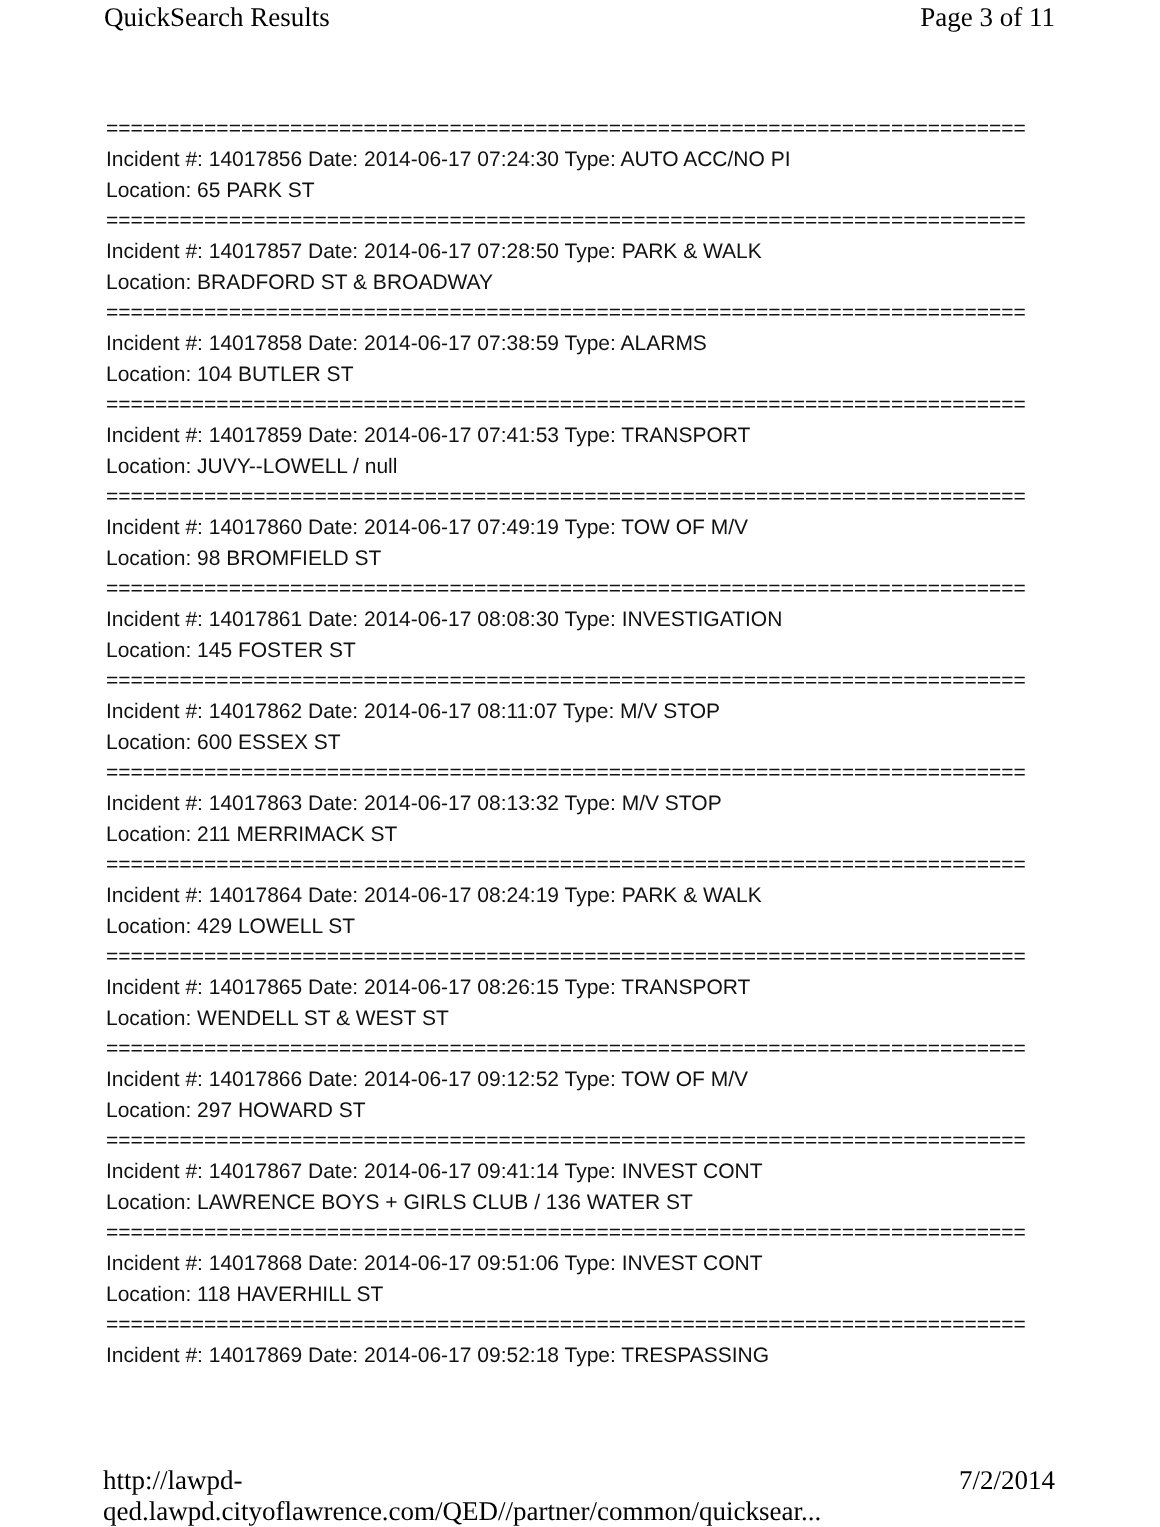QuickSearch Results Page 3 of 11
===========================================================================
Incident #: 14017856 Date: 2014-06-17 07:24:30 Type: AUTO ACC/NO PI
Location: 65 PARK ST
===========================================================================
Incident #: 14017857 Date: 2014-06-17 07:28:50 Type: PARK & WALK
Location: BRADFORD ST & BROADWAY
===========================================================================
Incident #: 14017858 Date: 2014-06-17 07:38:59 Type: ALARMS
Location: 104 BUTLER ST
===========================================================================
Incident #: 14017859 Date: 2014-06-17 07:41:53 Type: TRANSPORT
Location: JUVY--LOWELL / null
===========================================================================
Incident #: 14017860 Date: 2014-06-17 07:49:19 Type: TOW OF M/V
Location: 98 BROMFIELD ST
===========================================================================
Incident #: 14017861 Date: 2014-06-17 08:08:30 Type: INVESTIGATION
Location: 145 FOSTER ST
===========================================================================
Incident #: 14017862 Date: 2014-06-17 08:11:07 Type: M/V STOP
Location: 600 ESSEX ST
===========================================================================
Incident #: 14017863 Date: 2014-06-17 08:13:32 Type: M/V STOP
Location: 211 MERRIMACK ST
===========================================================================
Incident #: 14017864 Date: 2014-06-17 08:24:19 Type: PARK & WALK
Location: 429 LOWELL ST
===========================================================================
Incident #: 14017865 Date: 2014-06-17 08:26:15 Type: TRANSPORT
Location: WENDELL ST & WEST ST
===========================================================================
Incident #: 14017866 Date: 2014-06-17 09:12:52 Type: TOW OF M/V
Location: 297 HOWARD ST
===========================================================================
Incident #: 14017867 Date: 2014-06-17 09:41:14 Type: INVEST CONT
Location: LAWRENCE BOYS + GIRLS CLUB / 136 WATER ST
===========================================================================
Incident #: 14017868 Date: 2014-06-17 09:51:06 Type: INVEST CONT
Location: 118 HAVERHILL ST
===========================================================================
Incident #: 14017869 Date: 2014-06-17 09:52:18 Type: TRESPASSING
http://lawpd-qed.lawpd.cityoflawrence.com/QED//partner/common/quicksear... 7/2/2014